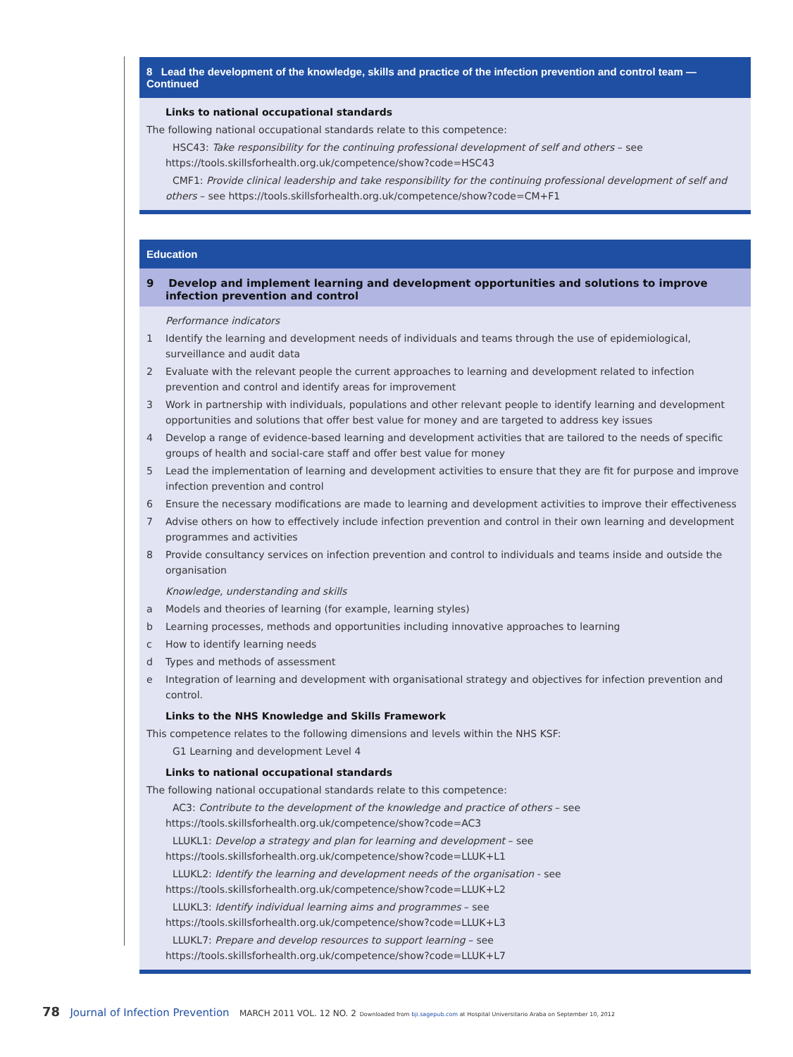8 Lead the development of the knowledge, skills and practice of the infection prevention and control team — Continued
Links to national occupational standards
The following national occupational standards relate to this competence:
HSC43: Take responsibility for the continuing professional development of self and others – see https://tools.skillsforhealth.org.uk/competence/show?code=HSC43
CMF1: Provide clinical leadership and take responsibility for the continuing professional development of self and others – see https://tools.skillsforhealth.org.uk/competence/show?code=CM+F1
Education
9 Develop and implement learning and development opportunities and solutions to improve infection prevention and control
Performance indicators
1 Identify the learning and development needs of individuals and teams through the use of epidemiological, surveillance and audit data
2 Evaluate with the relevant people the current approaches to learning and development related to infection prevention and control and identify areas for improvement
3 Work in partnership with individuals, populations and other relevant people to identify learning and development opportunities and solutions that offer best value for money and are targeted to address key issues
4 Develop a range of evidence-based learning and development activities that are tailored to the needs of specific groups of health and social-care staff and offer best value for money
5 Lead the implementation of learning and development activities to ensure that they are fit for purpose and improve infection prevention and control
6 Ensure the necessary modifications are made to learning and development activities to improve their effectiveness
7 Advise others on how to effectively include infection prevention and control in their own learning and development programmes and activities
8 Provide consultancy services on infection prevention and control to individuals and teams inside and outside the organisation
Knowledge, understanding and skills
a Models and theories of learning (for example, learning styles)
b Learning processes, methods and opportunities including innovative approaches to learning
c How to identify learning needs
d Types and methods of assessment
e Integration of learning and development with organisational strategy and objectives for infection prevention and control.
Links to the NHS Knowledge and Skills Framework
This competence relates to the following dimensions and levels within the NHS KSF:
G1 Learning and development Level 4
Links to national occupational standards
The following national occupational standards relate to this competence:
AC3: Contribute to the development of the knowledge and practice of others – see https://tools.skillsforhealth.org.uk/competence/show?code=AC3
LLUKL1: Develop a strategy and plan for learning and development – see https://tools.skillsforhealth.org.uk/competence/show?code=LLUK+L1
LLUKL2: Identify the learning and development needs of the organisation - see https://tools.skillsforhealth.org.uk/competence/show?code=LLUK+L2
LLUKL3: Identify individual learning aims and programmes – see https://tools.skillsforhealth.org.uk/competence/show?code=LLUK+L3
LLUKL7: Prepare and develop resources to support learning – see https://tools.skillsforhealth.org.uk/competence/show?code=LLUK+L7
78 Journal of Infection Prevention MARCH 2011 VOL. 12 NO. 2 Downloaded from bji.sagepub.com at Hospital Universitario Araba on September 10, 2012